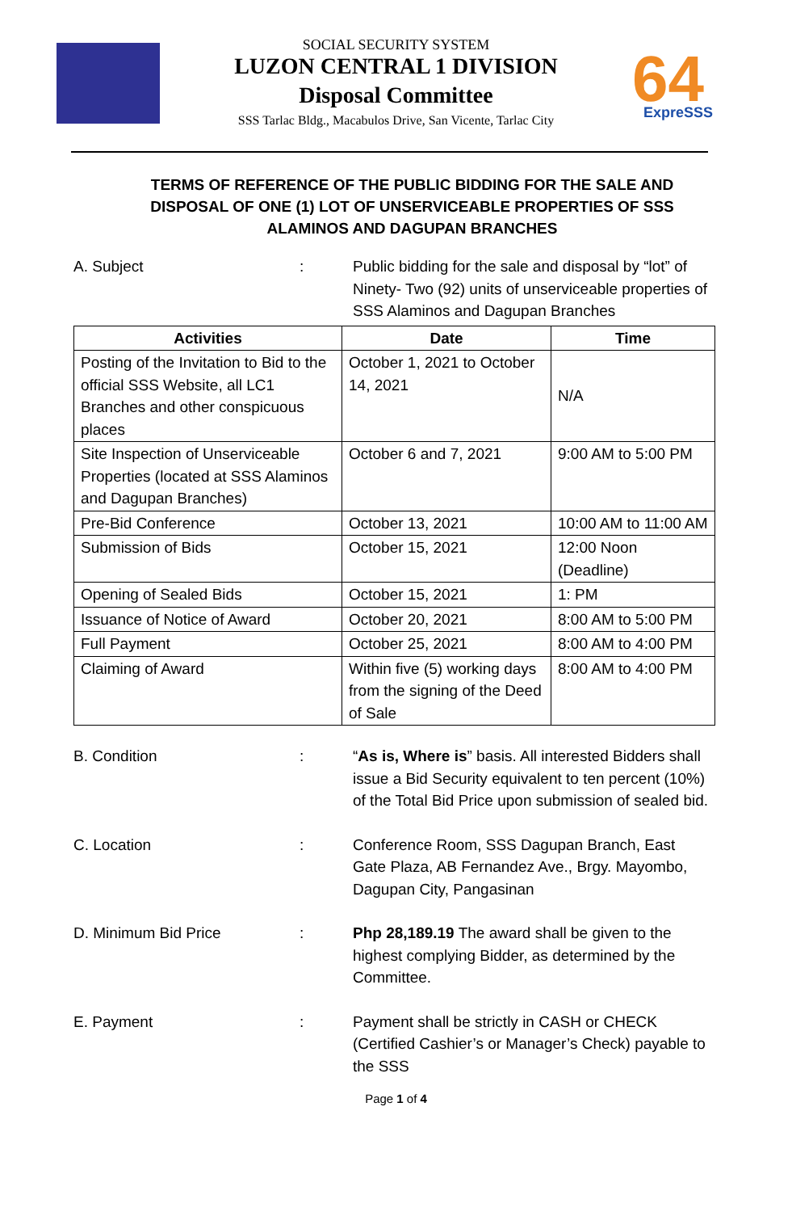SOCIAL SECURITY SYSTEM
LUZON CENTRAL 1 DIVISION
Disposal Committee
SSS Tarlac Bldg., Macabulos Drive, San Vicente, Tarlac City
64
ExpreSSS
TERMS OF REFERENCE OF THE PUBLIC BIDDING FOR THE SALE AND DISPOSAL OF ONE (1) LOT OF UNSERVICEABLE PROPERTIES OF SSS ALAMINOS AND DAGUPAN BRANCHES
A. Subject : Public bidding for the sale and disposal by “lot” of Ninety- Two (92) units of unserviceable properties of SSS Alaminos and Dagupan Branches
| Activities | Date | Time |
| --- | --- | --- |
| Posting of the Invitation to Bid to the official SSS Website, all LC1 Branches and other conspicuous places | October 1, 2021 to October 14, 2021 | N/A |
| Site Inspection of Unserviceable Properties (located at SSS Alaminos and Dagupan Branches) | October 6 and 7, 2021 | 9:00 AM to 5:00 PM |
| Pre-Bid Conference | October 13, 2021 | 10:00 AM to 11:00 AM |
| Submission of Bids | October 15, 2021 | 12:00 Noon (Deadline) |
| Opening of Sealed Bids | October 15, 2021 | 1: PM |
| Issuance of Notice of Award | October 20, 2021 | 8:00 AM to 5:00 PM |
| Full Payment | October 25, 2021 | 8:00 AM to 4:00 PM |
| Claiming of Award | Within five (5) working days from the signing of the Deed of Sale | 8:00 AM to 4:00 PM |
B. Condition : “As is, Where is” basis. All interested Bidders shall issue a Bid Security equivalent to ten percent (10%) of the Total Bid Price upon submission of sealed bid.
C. Location : Conference Room, SSS Dagupan Branch, East Gate Plaza, AB Fernandez Ave., Brgy. Mayombo, Dagupan City, Pangasinan
D. Minimum Bid Price : Php 28,189.19 The award shall be given to the highest complying Bidder, as determined by the Committee.
E. Payment : Payment shall be strictly in CASH or CHECK (Certified Cashier’s or Manager’s Check) payable to the SSS
Page 1 of 4